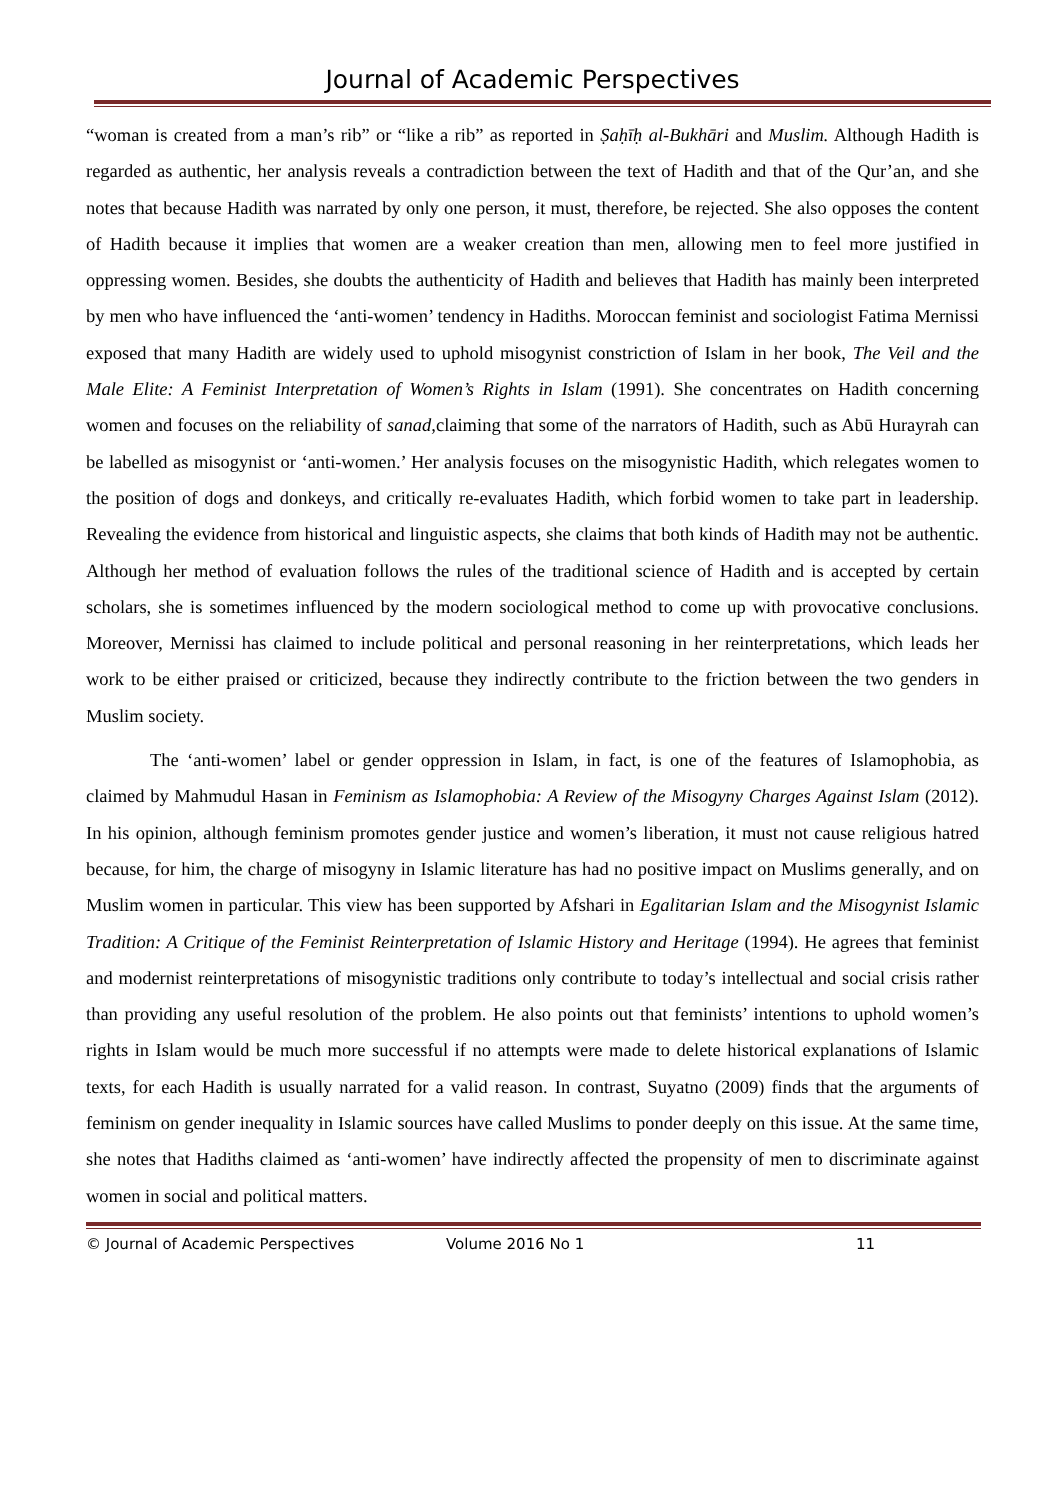Journal of Academic Perspectives
“woman is created from a man’s rib” or “like a rib” as reported in Ṣaḥīḥ al-Bukhāri and Muslim. Although Hadith is regarded as authentic, her analysis reveals a contradiction between the text of Hadith and that of the Qur’an, and she notes that because Hadith was narrated by only one person, it must, therefore, be rejected. She also opposes the content of Hadith because it implies that women are a weaker creation than men, allowing men to feel more justified in oppressing women. Besides, she doubts the authenticity of Hadith and believes that Hadith has mainly been interpreted by men who have influenced the ‘anti-women’ tendency in Hadiths. Moroccan feminist and sociologist Fatima Mernissi exposed that many Hadith are widely used to uphold misogynist constriction of Islam in her book, The Veil and the Male Elite: A Feminist Interpretation of Women’s Rights in Islam (1991). She concentrates on Hadith concerning women and focuses on the reliability of sanad, claiming that some of the narrators of Hadith, such as Abū Hurayrah can be labelled as misogynist or ‘anti-women.’ Her analysis focuses on the misogynistic Hadith, which relegates women to the position of dogs and donkeys, and critically re-evaluates Hadith, which forbid women to take part in leadership. Revealing the evidence from historical and linguistic aspects, she claims that both kinds of Hadith may not be authentic. Although her method of evaluation follows the rules of the traditional science of Hadith and is accepted by certain scholars, she is sometimes influenced by the modern sociological method to come up with provocative conclusions. Moreover, Mernissi has claimed to include political and personal reasoning in her reinterpretations, which leads her work to be either praised or criticized, because they indirectly contribute to the friction between the two genders in Muslim society.
The ‘anti-women’ label or gender oppression in Islam, in fact, is one of the features of Islamophobia, as claimed by Mahmudul Hasan in Feminism as Islamophobia: A Review of the Misogyny Charges Against Islam (2012). In his opinion, although feminism promotes gender justice and women’s liberation, it must not cause religious hatred because, for him, the charge of misogyny in Islamic literature has had no positive impact on Muslims generally, and on Muslim women in particular. This view has been supported by Afshari in Egalitarian Islam and the Misogynist Islamic Tradition: A Critique of the Feminist Reinterpretation of Islamic History and Heritage (1994). He agrees that feminist and modernist reinterpretations of misogynistic traditions only contribute to today’s intellectual and social crisis rather than providing any useful resolution of the problem. He also points out that feminists’ intentions to uphold women’s rights in Islam would be much more successful if no attempts were made to delete historical explanations of Islamic texts, for each Hadith is usually narrated for a valid reason. In contrast, Suyatno (2009) finds that the arguments of feminism on gender inequality in Islamic sources have called Muslims to ponder deeply on this issue. At the same time, she notes that Hadiths claimed as ‘anti-women’ have indirectly affected the propensity of men to discriminate against women in social and political matters.
© Journal of Academic Perspectives Volume 2016 No 1 11